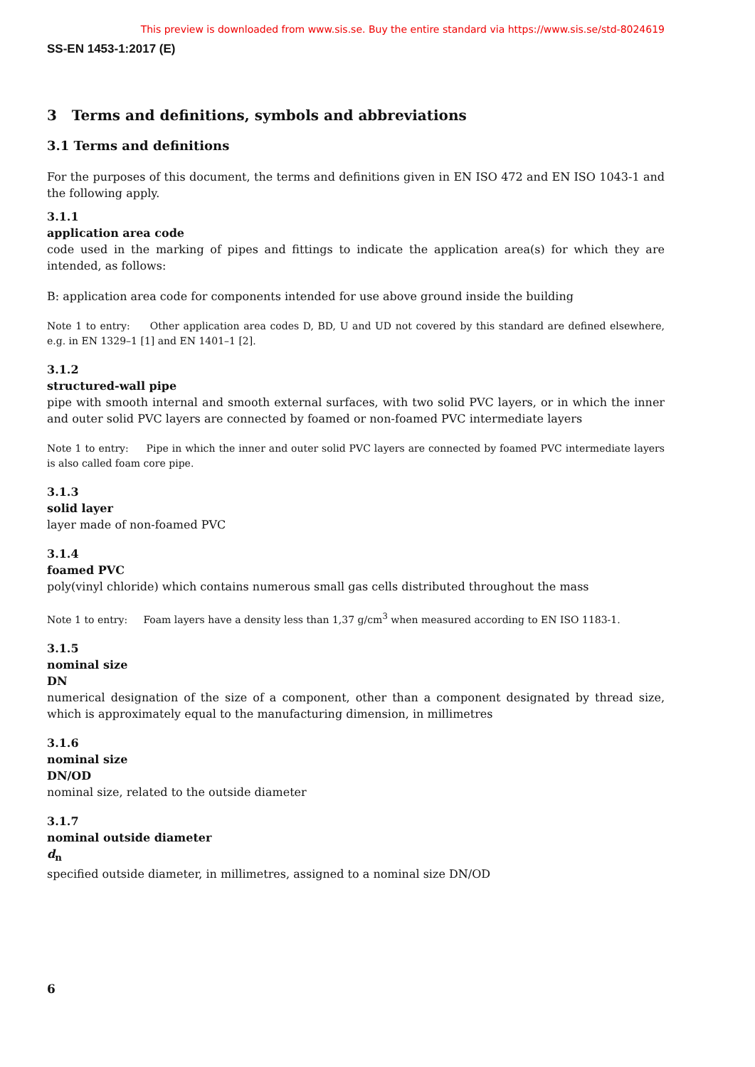This preview is downloaded from www.sis.se. Buy the entire standard via https://www.sis.se/std-8024619
SS-EN 1453-1:2017 (E)
3 Terms and definitions, symbols and abbreviations
3.1 Terms and definitions
For the purposes of this document, the terms and definitions given in EN ISO 472 and EN ISO 1043-1 and the following apply.
3.1.1
application area code
code used in the marking of pipes and fittings to indicate the application area(s) for which they are intended, as follows:
B: application area code for components intended for use above ground inside the building
Note 1 to entry: Other application area codes D, BD, U and UD not covered by this standard are defined elsewhere, e.g. in EN 1329–1 [1] and EN 1401–1 [2].
3.1.2
structured-wall pipe
pipe with smooth internal and smooth external surfaces, with two solid PVC layers, or in which the inner and outer solid PVC layers are connected by foamed or non-foamed PVC intermediate layers
Note 1 to entry: Pipe in which the inner and outer solid PVC layers are connected by foamed PVC intermediate layers is also called foam core pipe.
3.1.3
solid layer
layer made of non-foamed PVC
3.1.4
foamed PVC
poly(vinyl chloride) which contains numerous small gas cells distributed throughout the mass
Note 1 to entry: Foam layers have a density less than 1,37 g/cm<sup>3</sup> when measured according to EN ISO 1183-1.
3.1.5
nominal size
DN
numerical designation of the size of a component, other than a component designated by thread size, which is approximately equal to the manufacturing dimension, in millimetres
3.1.6
nominal size
DN/OD
nominal size, related to the outside diameter
3.1.7
nominal outside diameter
d<sub>n</sub>
specified outside diameter, in millimetres, assigned to a nominal size DN/OD
6